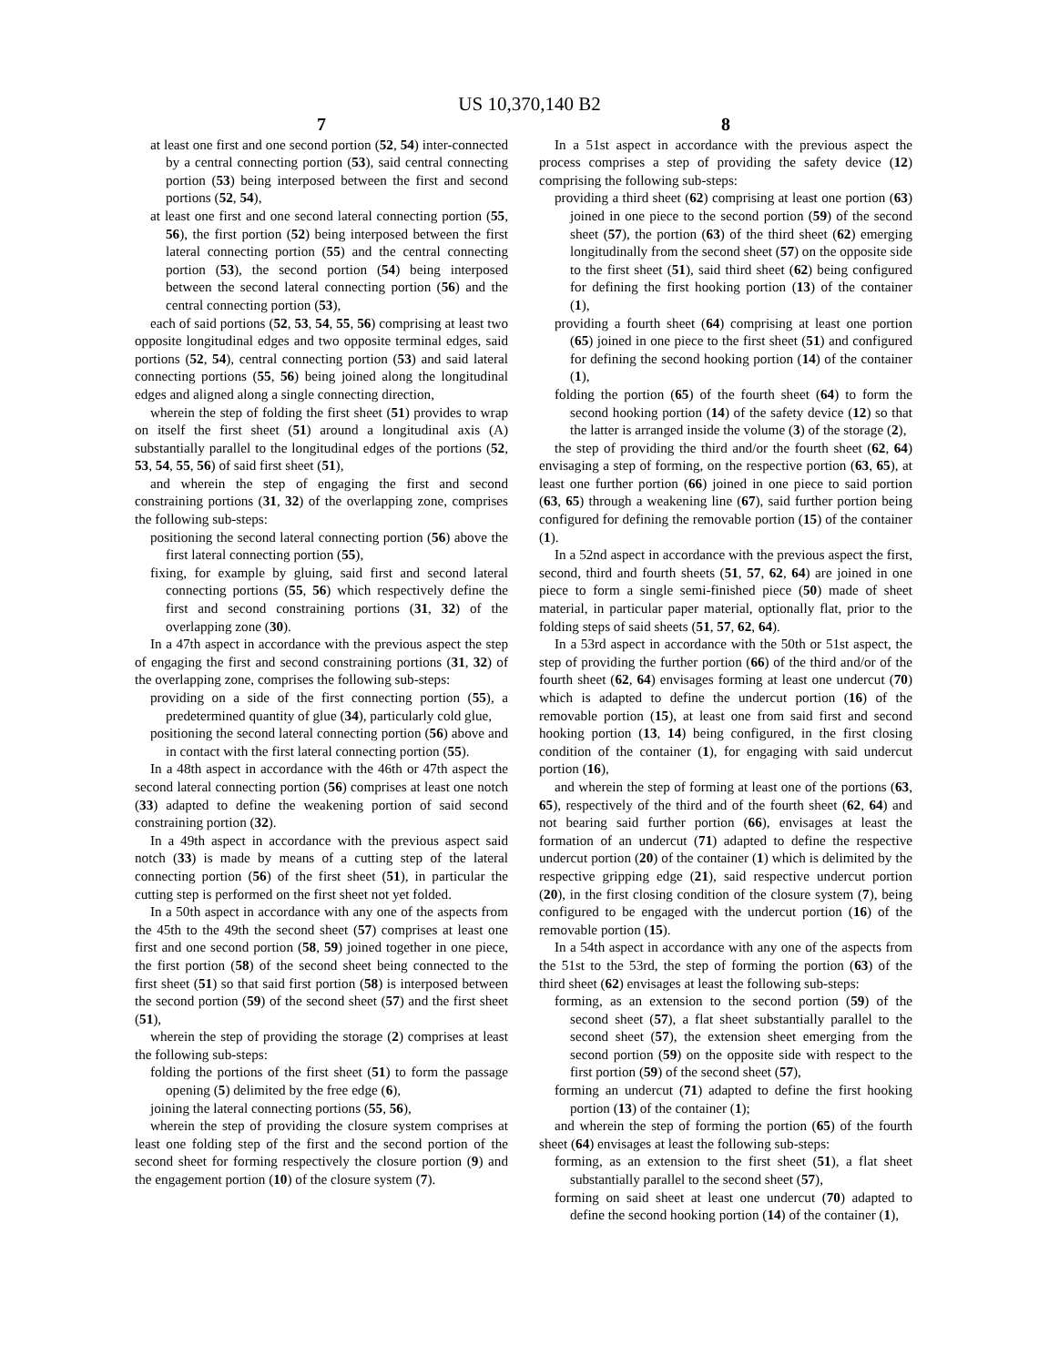US 10,370,140 B2
7
at least one first and one second portion (52, 54) inter-connected by a central connecting portion (53), said central connecting portion (53) being interposed between the first and second portions (52, 54),
at least one first and one second lateral connecting portion (55, 56), the first portion (52) being interposed between the first lateral connecting portion (55) and the central connecting portion (53), the second portion (54) being interposed between the second lateral connecting portion (56) and the central connecting portion (53),
each of said portions (52, 53, 54, 55, 56) comprising at least two opposite longitudinal edges and two opposite terminal edges, said portions (52, 54), central connecting portion (53) and said lateral connecting portions (55, 56) being joined along the longitudinal edges and aligned along a single connecting direction,
wherein the step of folding the first sheet (51) provides to wrap on itself the first sheet (51) around a longitudinal axis (A) substantially parallel to the longitudinal edges of the portions (52, 53, 54, 55, 56) of said first sheet (51),
and wherein the step of engaging the first and second constraining portions (31, 32) of the overlapping zone, comprises the following sub-steps:
positioning the second lateral connecting portion (56) above the first lateral connecting portion (55),
fixing, for example by gluing, said first and second lateral connecting portions (55, 56) which respectively define the first and second constraining portions (31, 32) of the overlapping zone (30).
In a 47th aspect in accordance with the previous aspect the step of engaging the first and second constraining portions (31, 32) of the overlapping zone, comprises the following sub-steps:
providing on a side of the first connecting portion (55), a predetermined quantity of glue (34), particularly cold glue,
positioning the second lateral connecting portion (56) above and in contact with the first lateral connecting portion (55).
In a 48th aspect in accordance with the 46th or 47th aspect the second lateral connecting portion (56) comprises at least one notch (33) adapted to define the weakening portion of said second constraining portion (32).
In a 49th aspect in accordance with the previous aspect said notch (33) is made by means of a cutting step of the lateral connecting portion (56) of the first sheet (51), in particular the cutting step is performed on the first sheet not yet folded.
In a 50th aspect in accordance with any one of the aspects from the 45th to the 49th the second sheet (57) comprises at least one first and one second portion (58, 59) joined together in one piece, the first portion (58) of the second sheet being connected to the first sheet (51) so that said first portion (58) is interposed between the second portion (59) of the second sheet (57) and the first sheet (51),
wherein the step of providing the storage (2) comprises at least the following sub-steps:
folding the portions of the first sheet (51) to form the passage opening (5) delimited by the free edge (6),
joining the lateral connecting portions (55, 56),
wherein the step of providing the closure system comprises at least one folding step of the first and the second portion of the second sheet for forming respectively the closure portion (9) and the engagement portion (10) of the closure system (7).
8
In a 51st aspect in accordance with the previous aspect the process comprises a step of providing the safety device (12) comprising the following sub-steps:
providing a third sheet (62) comprising at least one portion (63) joined in one piece to the second portion (59) of the second sheet (57), the portion (63) of the third sheet (62) emerging longitudinally from the second sheet (57) on the opposite side to the first sheet (51), said third sheet (62) being configured for defining the first hooking portion (13) of the container (1),
providing a fourth sheet (64) comprising at least one portion (65) joined in one piece to the first sheet (51) and configured for defining the second hooking portion (14) of the container (1),
folding the portion (65) of the fourth sheet (64) to form the second hooking portion (14) of the safety device (12) so that the latter is arranged inside the volume (3) of the storage (2),
the step of providing the third and/or the fourth sheet (62, 64) envisaging a step of forming, on the respective portion (63, 65), at least one further portion (66) joined in one piece to said portion (63, 65) through a weakening line (67), said further portion being configured for defining the removable portion (15) of the container (1).
In a 52nd aspect in accordance with the previous aspect the first, second, third and fourth sheets (51, 57, 62, 64) are joined in one piece to form a single semi-finished piece (50) made of sheet material, in particular paper material, optionally flat, prior to the folding steps of said sheets (51, 57, 62, 64).
In a 53rd aspect in accordance with the 50th or 51st aspect, the step of providing the further portion (66) of the third and/or of the fourth sheet (62, 64) envisages forming at least one undercut (70) which is adapted to define the undercut portion (16) of the removable portion (15), at least one from said first and second hooking portion (13, 14) being configured, in the first closing condition of the container (1), for engaging with said undercut portion (16),
and wherein the step of forming at least one of the portions (63, 65), respectively of the third and of the fourth sheet (62, 64) and not bearing said further portion (66), envisages at least the formation of an undercut (71) adapted to define the respective undercut portion (20) of the container (1) which is delimited by the respective gripping edge (21), said respective undercut portion (20), in the first closing condition of the closure system (7), being configured to be engaged with the undercut portion (16) of the removable portion (15).
In a 54th aspect in accordance with any one of the aspects from the 51st to the 53rd, the step of forming the portion (63) of the third sheet (62) envisages at least the following sub-steps:
forming, as an extension to the second portion (59) of the second sheet (57), a flat sheet substantially parallel to the second sheet (57), the extension sheet emerging from the second portion (59) on the opposite side with respect to the first portion (59) of the second sheet (57),
forming an undercut (71) adapted to define the first hooking portion (13) of the container (1);
and wherein the step of forming the portion (65) of the fourth sheet (64) envisages at least the following sub-steps:
forming, as an extension to the first sheet (51), a flat sheet substantially parallel to the second sheet (57),
forming on said sheet at least one undercut (70) adapted to define the second hooking portion (14) of the container (1),